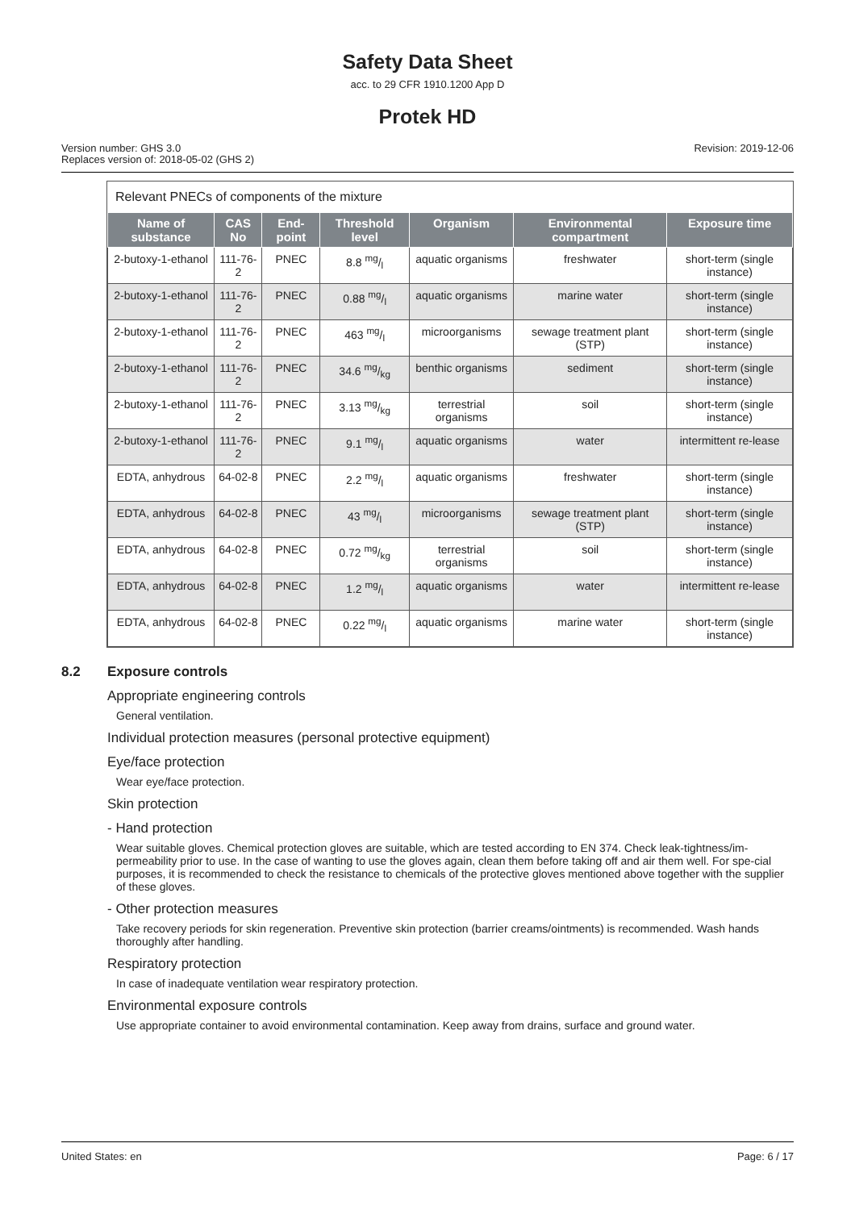Safety Data Sheet
acc. to 29 CFR 1910.1200 App D
Protek HD
Version number: GHS 3.0
Replaces version of: 2018-05-02 (GHS 2)
Revision: 2019-12-06
Relevant PNECs of components of the mixture
| Name of substance | CAS No | End-point | Threshold level | Organism | Environmental compartment | Exposure time |
| --- | --- | --- | --- | --- | --- | --- |
| 2-butoxy-1-ethanol | 111-76-2 | PNEC | 8.8 mg/l | aquatic organisms | freshwater | short-term (single instance) |
| 2-butoxy-1-ethanol | 111-76-2 | PNEC | 0.88 mg/l | aquatic organisms | marine water | short-term (single instance) |
| 2-butoxy-1-ethanol | 111-76-2 | PNEC | 463 mg/l | microorganisms | sewage treatment plant (STP) | short-term (single instance) |
| 2-butoxy-1-ethanol | 111-76-2 | PNEC | 34.6 mg/kg | benthic organisms | sediment | short-term (single instance) |
| 2-butoxy-1-ethanol | 111-76-2 | PNEC | 3.13 mg/kg | terrestrial organisms | soil | short-term (single instance) |
| 2-butoxy-1-ethanol | 111-76-2 | PNEC | 9.1 mg/l | aquatic organisms | water | intermittent re-lease |
| EDTA, anhydrous | 64-02-8 | PNEC | 2.2 mg/l | aquatic organisms | freshwater | short-term (single instance) |
| EDTA, anhydrous | 64-02-8 | PNEC | 43 mg/l | microorganisms | sewage treatment plant (STP) | short-term (single instance) |
| EDTA, anhydrous | 64-02-8 | PNEC | 0.72 mg/kg | terrestrial organisms | soil | short-term (single instance) |
| EDTA, anhydrous | 64-02-8 | PNEC | 1.2 mg/l | aquatic organisms | water | intermittent re-lease |
| EDTA, anhydrous | 64-02-8 | PNEC | 0.22 mg/l | aquatic organisms | marine water | short-term (single instance) |
8.2 Exposure controls
Appropriate engineering controls
General ventilation.
Individual protection measures (personal protective equipment)
Eye/face protection
Wear eye/face protection.
Skin protection
- Hand protection
Wear suitable gloves. Chemical protection gloves are suitable, which are tested according to EN 374. Check leak-tightness/im-permeability prior to use. In the case of wanting to use the gloves again, clean them before taking off and air them well. For spe-cial purposes, it is recommended to check the resistance to chemicals of the protective gloves mentioned above together with the supplier of these gloves.
- Other protection measures
Take recovery periods for skin regeneration. Preventive skin protection (barrier creams/ointments) is recommended. Wash hands thoroughly after handling.
Respiratory protection
In case of inadequate ventilation wear respiratory protection.
Environmental exposure controls
Use appropriate container to avoid environmental contamination. Keep away from drains, surface and ground water.
United States: en Page: 6 / 17